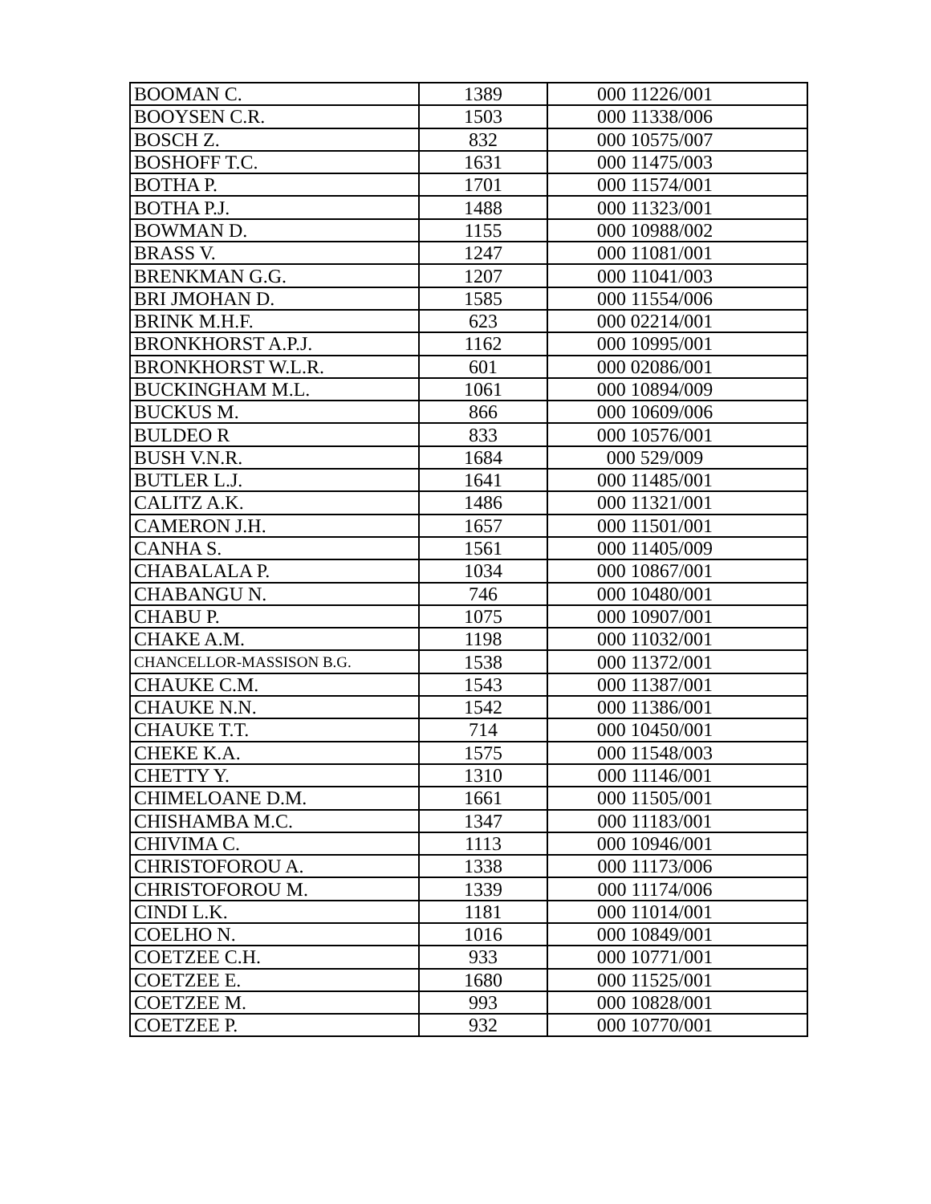| BOOMAN C. | 1389 | 000 11226/001 |
| BOOYSEN C.R. | 1503 | 000 11338/006 |
| BOSCH Z. | 832 | 000 10575/007 |
| BOSHOFF T.C. | 1631 | 000 11475/003 |
| BOTHA P. | 1701 | 000 11574/001 |
| BOTHA P.J. | 1488 | 000 11323/001 |
| BOWMAN D. | 1155 | 000 10988/002 |
| BRASS V. | 1247 | 000 11081/001 |
| BRENKMAN G.G. | 1207 | 000 11041/003 |
| BRI JMOHAN D. | 1585 | 000 11554/006 |
| BRINK M.H.F. | 623 | 000 02214/001 |
| BRONKHORST A.P.J. | 1162 | 000 10995/001 |
| BRONKHORST W.L.R. | 601 | 000 02086/001 |
| BUCKINGHAM M.L. | 1061 | 000 10894/009 |
| BUCKUS M. | 866 | 000 10609/006 |
| BULDEO R | 833 | 000 10576/001 |
| BUSH V.N.R. | 1684 | 000 529/009 |
| BUTLER L.J. | 1641 | 000 11485/001 |
| CALITZ A.K. | 1486 | 000 11321/001 |
| CAMERON J.H. | 1657 | 000 11501/001 |
| CANHA S. | 1561 | 000 11405/009 |
| CHABALALA P. | 1034 | 000 10867/001 |
| CHABANGU N. | 746 | 000 10480/001 |
| CHABU P. | 1075 | 000 10907/001 |
| CHAKE A.M. | 1198 | 000 11032/001 |
| CHANCELLOR-MASSISON B.G. | 1538 | 000 11372/001 |
| CHAUKE C.M. | 1543 | 000 11387/001 |
| CHAUKE N.N. | 1542 | 000 11386/001 |
| CHAUKE T.T. | 714 | 000 10450/001 |
| CHEKE K.A. | 1575 | 000 11548/003 |
| CHETTY Y. | 1310 | 000 11146/001 |
| CHIMELOANE D.M. | 1661 | 000 11505/001 |
| CHISHAMBA M.C. | 1347 | 000 11183/001 |
| CHIVIMA C. | 1113 | 000 10946/001 |
| CHRISTOFOROU A. | 1338 | 000 11173/006 |
| CHRISTOFOROU M. | 1339 | 000 11174/006 |
| CINDI L.K. | 1181 | 000 11014/001 |
| COELHO N. | 1016 | 000 10849/001 |
| COETZEE C.H. | 933 | 000 10771/001 |
| COETZEE E. | 1680 | 000 11525/001 |
| COETZEE M. | 993 | 000 10828/001 |
| COETZEE P. | 932 | 000 10770/001 |